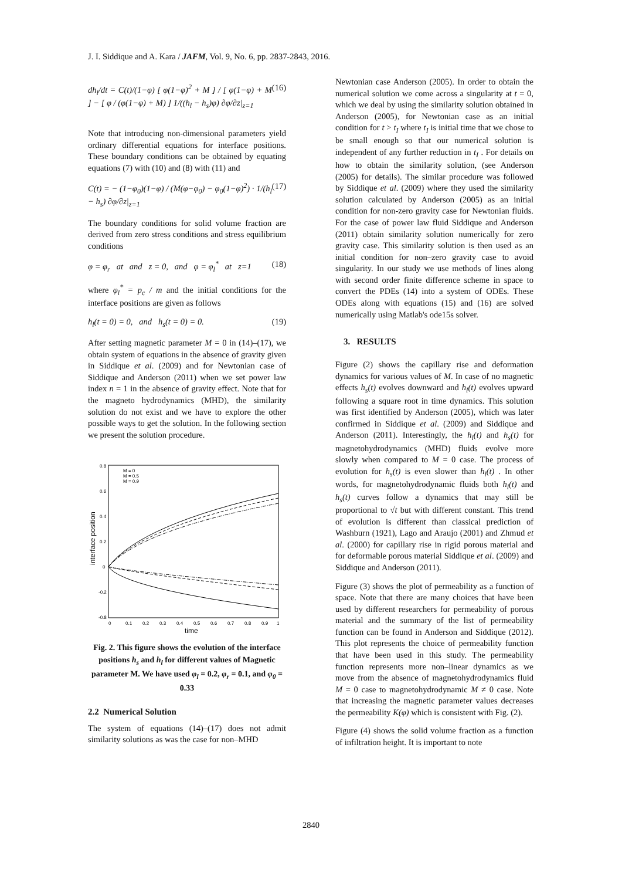J. I. Siddique and A. Kara / JAFM, Vol. 9, No. 6, pp. 2837-2843, 2016.
dh<sub>l</sub>/dt = C(t)/(1−φ) [ φ(1−φ)<sup>2</sup> + M ] / [ φ(1−φ) + M ] − [ φ / (φ(1−φ) + M) ] 1/((h<sub>l</sub> − h<sub>s</sub>)φ) ∂φ/∂z|<sub>z=1</sub>
(16)
Note that introducing non-dimensional parameters yield ordinary differential equations for interface positions. These boundary conditions can be obtained by equating equations (7) with (10) and (8) with (11) and
C(t) = − (1−φ<sub>0</sub>)(1−φ) / (M(φ−φ<sub>0</sub>) − φ<sub>0</sub>(1−φ)<sup>2</sup>) · 1/(h<sub>l</sub> − h<sub>s</sub>) ∂φ/∂z|<sub>z=1</sub>
(17)
The boundary conditions for solid volume fraction are derived from zero stress conditions and stress equilibrium conditions
φ = φ<sub>r</sub> at and z = 0, and φ = φ<sub>l</sub><sup>*</sup> at z=1
(18)
where φ<sub>l</sub><sup>*</sup> = p<sub>c</sub> / m and the initial conditions for the interface positions are given as follows
h<sub>l</sub>(t = 0) = 0, and h<sub>s</sub>(t = 0) = 0.
(19)
After setting magnetic parameter M = 0 in (14)–(17), we obtain system of equations in the absence of gravity given in Siddique et al. (2009) and for Newtonian case of Siddique and Anderson (2011) when we set power law index n = 1 in the absence of gravity effect. Note that for the magneto hydrodynamics (MHD), the similarity solution do not exist and we have to explore the other possible ways to get the solution. In the following section we present the solution procedure.
0.8
0.6
0.4
0.2
0
-0.2
-0.8
0
0.1
0.2
0.3
0.4
0.5
0.6
0.7
0.8
0.9
1
M = 0
M = 0.5
M = 0.9
time
interface position
Fig. 2. This figure shows the evolution of the interface positions h<sub>s</sub> and h<sub>l</sub> for different values of Magnetic parameter M. We have used φ<sub>l</sub> = 0.2, φ<sub>r</sub> = 0.1, and φ<sub>0</sub> = 0.33
2.2 Numerical Solution
The system of equations (14)–(17) does not admit similarity solutions as was the case for non–MHD
Newtonian case Anderson (2005). In order to obtain the numerical solution we come across a singularity at t = 0, which we deal by using the similarity solution obtained in Anderson (2005), for Newtonian case as an initial condition for t > t<sub>I</sub> where t<sub>I</sub> is initial time that we chose to be small enough so that our numerical solution is independent of any further reduction in t<sub>I</sub> . For details on how to obtain the similarity solution, (see Anderson (2005) for details). The similar procedure was followed by Siddique et al. (2009) where they used the similarity solution calculated by Anderson (2005) as an initial condition for non-zero gravity case for Newtonian fluids. For the case of power law fluid Siddique and Anderson (2011) obtain similarity solution numerically for zero gravity case. This similarity solution is then used as an initial condition for non–zero gravity case to avoid singularity. In our study we use methods of lines along with second order finite difference scheme in space to convert the PDEs (14) into a system of ODEs. These ODEs along with equations (15) and (16) are solved numerically using Matlab's ode15s solver.
3. RESULTS
Figure (2) shows the capillary rise and deformation dynamics for various values of M. In case of no magnetic effects h<sub>s</sub>(t) evolves downward and h<sub>l</sub>(t) evolves upward following a square root in time dynamics. This solution was first identified by Anderson (2005), which was later confirmed in Siddique et al. (2009) and Siddique and Anderson (2011). Interestingly, the h<sub>l</sub>(t) and h<sub>s</sub>(t) for magnetohydrodynamics (MHD) fluids evolve more slowly when compared to M = 0 case. The process of evolution for h<sub>s</sub>(t) is even slower than h<sub>l</sub>(t) . In other words, for magnetohydrodynamic fluids both h<sub>l</sub>(t) and h<sub>s</sub>(t) curves follow a dynamics that may still be proportional to √t but with different constant. This trend of evolution is different than classical prediction of Washburn (1921), Lago and Araujo (2001) and Zhmud et al. (2000) for capillary rise in rigid porous material and for deformable porous material Siddique et al. (2009) and Siddique and Anderson (2011).
Figure (3) shows the plot of permeability as a function of space. Note that there are many choices that have been used by different researchers for permeability of porous material and the summary of the list of permeability function can be found in Anderson and Siddique (2012). This plot represents the choice of permeability function that have been used in this study. The permeability function represents more non–linear dynamics as we move from the absence of magnetohydrodynamics fluid M = 0 case to magnetohydrodynamic M ≠ 0 case. Note that increasing the magnetic parameter values decreases the permeability K(φ) which is consistent with Fig. (2).
Figure (4) shows the solid volume fraction as a function of infiltration height. It is important to note
2840